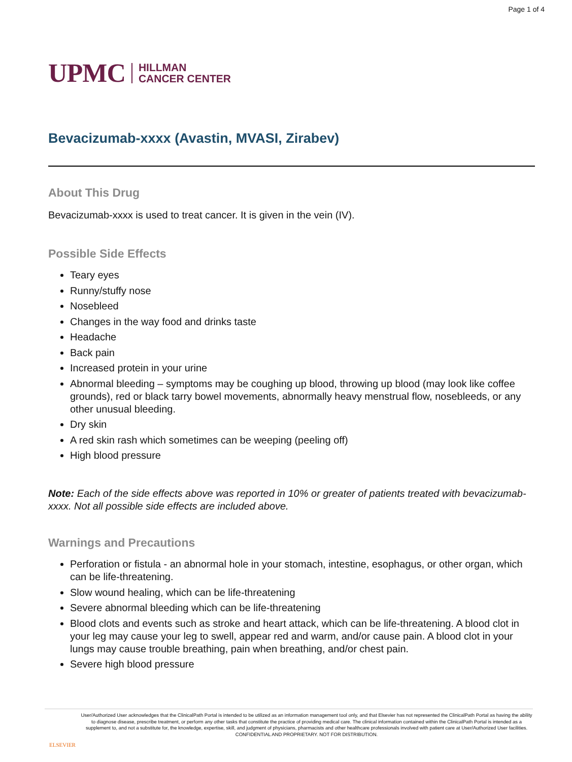Page 1 of 4
UPMC HILLMAN
CANCER CENTER
Bevacizumab-xxxx (Avastin, MVASI, Zirabev)
About This Drug
Bevacizumab-xxxx is used to treat cancer. It is given in the vein (IV).
Possible Side Effects
Teary eyes
Runny/stuffy nose
Nosebleed
Changes in the way food and drinks taste
Headache
Back pain
Increased protein in your urine
Abnormal bleeding – symptoms may be coughing up blood, throwing up blood (may look like coffee grounds), red or black tarry bowel movements, abnormally heavy menstrual flow, nosebleeds, or any other unusual bleeding.
Dry skin
A red skin rash which sometimes can be weeping (peeling off)
High blood pressure
Note: Each of the side effects above was reported in 10% or greater of patients treated with bevacizumab-xxxx. Not all possible side effects are included above.
Warnings and Precautions
Perforation or fistula - an abnormal hole in your stomach, intestine, esophagus, or other organ, which can be life-threatening.
Slow wound healing, which can be life-threatening
Severe abnormal bleeding which can be life-threatening
Blood clots and events such as stroke and heart attack, which can be life-threatening. A blood clot in your leg may cause your leg to swell, appear red and warm, and/or cause pain. A blood clot in your lungs may cause trouble breathing, pain when breathing, and/or chest pain.
Severe high blood pressure
ELSEVIER
User/Authorized User acknowledges that the ClinicalPath Portal is intended to be utilized as an information management tool only, and that Elsevier has not represented the ClinicalPath Portal as having the ability to diagnose disease, prescribe treatment, or perform any other tasks that constitute the practice of providing medical care. The clinical information contained within the ClinicalPath Portal is intended as a supplement to, and not a substitute for, the knowledge, expertise, skill, and judgment of physicians, pharmacists and other healthcare professionals involved with patient care at User/Authorized User facilities.
CONFIDENTIAL AND PROPRIETARY. NOT FOR DISTRIBUTION.